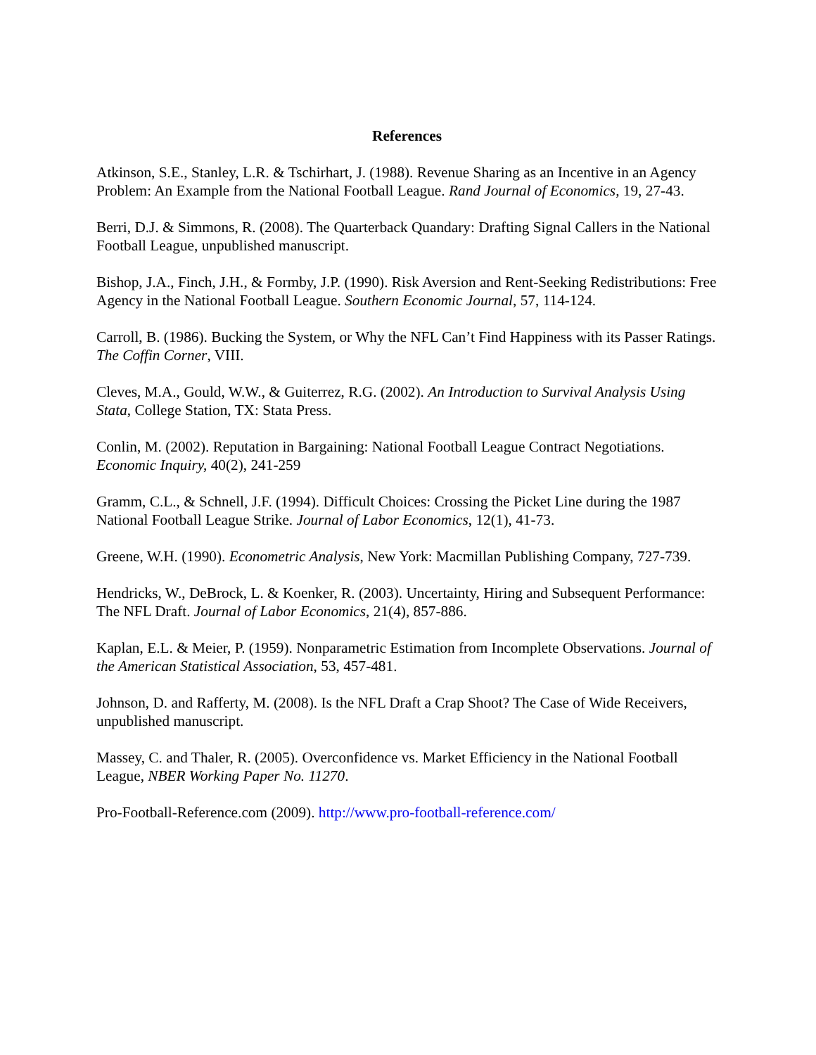References
Atkinson, S.E., Stanley, L.R. & Tschirhart, J. (1988). Revenue Sharing as an Incentive in an Agency Problem: An Example from the National Football League. Rand Journal of Economics, 19, 27-43.
Berri, D.J. & Simmons, R. (2008). The Quarterback Quandary: Drafting Signal Callers in the National Football League, unpublished manuscript.
Bishop, J.A., Finch, J.H., & Formby, J.P. (1990). Risk Aversion and Rent-Seeking Redistributions: Free Agency in the National Football League. Southern Economic Journal, 57, 114-124.
Carroll, B. (1986). Bucking the System, or Why the NFL Can’t Find Happiness with its Passer Ratings. The Coffin Corner, VIII.
Cleves, M.A., Gould, W.W., & Guiterrez, R.G. (2002). An Introduction to Survival Analysis Using Stata, College Station, TX: Stata Press.
Conlin, M. (2002). Reputation in Bargaining: National Football League Contract Negotiations. Economic Inquiry, 40(2), 241-259
Gramm, C.L., & Schnell, J.F. (1994). Difficult Choices: Crossing the Picket Line during the 1987 National Football League Strike. Journal of Labor Economics, 12(1), 41-73.
Greene, W.H. (1990). Econometric Analysis, New York: Macmillan Publishing Company, 727-739.
Hendricks, W., DeBrock, L. & Koenker, R. (2003). Uncertainty, Hiring and Subsequent Performance: The NFL Draft. Journal of Labor Economics, 21(4), 857-886.
Kaplan, E.L. & Meier, P. (1959). Nonparametric Estimation from Incomplete Observations. Journal of the American Statistical Association, 53, 457-481.
Johnson, D. and Rafferty, M. (2008). Is the NFL Draft a Crap Shoot? The Case of Wide Receivers, unpublished manuscript.
Massey, C. and Thaler, R. (2005). Overconfidence vs. Market Efficiency in the National Football League, NBER Working Paper No. 11270.
Pro-Football-Reference.com (2009). http://www.pro-football-reference.com/